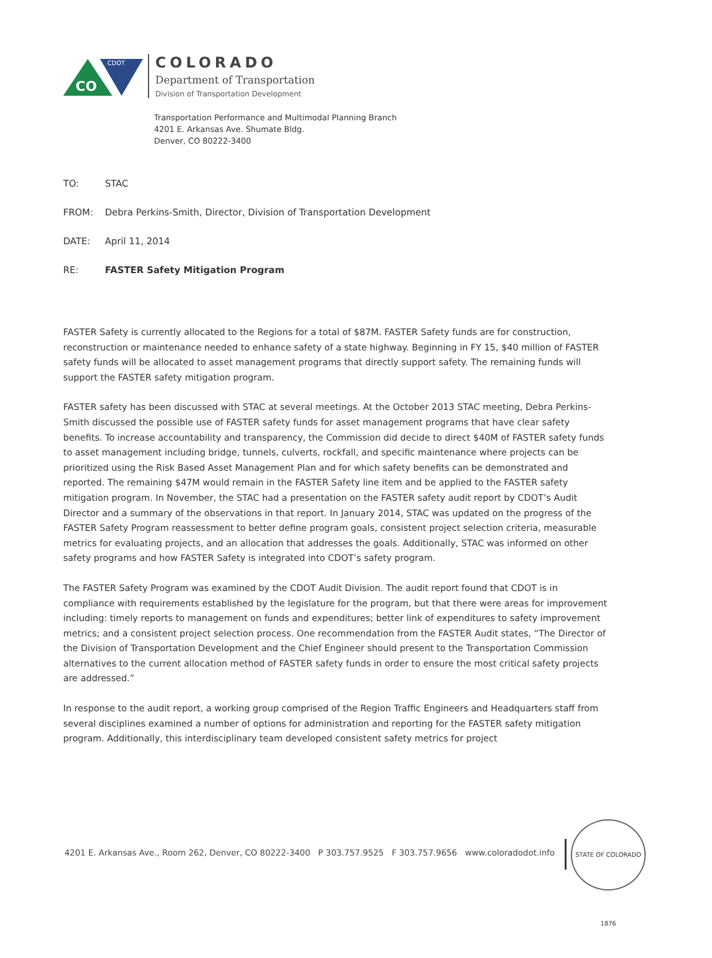CO
CDOT
COLORADO
Department of Transportation
Division of Transportation Development
Transportation Performance and Multimodal Planning Branch
4201 E. Arkansas Ave. Shumate Bldg.
Denver, CO 80222-3400
TO: STAC
FROM: Debra Perkins-Smith, Director, Division of Transportation Development
DATE: April 11, 2014
RE: FASTER Safety Mitigation Program
FASTER Safety is currently allocated to the Regions for a total of $87M. FASTER Safety funds are for construction, reconstruction or maintenance needed to enhance safety of a state highway. Beginning in FY 15, $40 million of FASTER safety funds will be allocated to asset management programs that directly support safety. The remaining funds will support the FASTER safety mitigation program.
FASTER safety has been discussed with STAC at several meetings. At the October 2013 STAC meeting, Debra Perkins-Smith discussed the possible use of FASTER safety funds for asset management programs that have clear safety benefits. To increase accountability and transparency, the Commission did decide to direct $40M of FASTER safety funds to asset management including bridge, tunnels, culverts, rockfall, and specific maintenance where projects can be prioritized using the Risk Based Asset Management Plan and for which safety benefits can be demonstrated and reported. The remaining $47M would remain in the FASTER Safety line item and be applied to the FASTER safety mitigation program. In November, the STAC had a presentation on the FASTER safety audit report by CDOT’s Audit Director and a summary of the observations in that report. In January 2014, STAC was updated on the progress of the FASTER Safety Program reassessment to better define program goals, consistent project selection criteria, measurable metrics for evaluating projects, and an allocation that addresses the goals. Additionally, STAC was informed on other safety programs and how FASTER Safety is integrated into CDOT’s safety program.
The FASTER Safety Program was examined by the CDOT Audit Division. The audit report found that CDOT is in compliance with requirements established by the legislature for the program, but that there were areas for improvement including: timely reports to management on funds and expenditures; better link of expenditures to safety improvement metrics; and a consistent project selection process. One recommendation from the FASTER Audit states, “The Director of the Division of Transportation Development and the Chief Engineer should present to the Transportation Commission alternatives to the current allocation method of FASTER safety funds in order to ensure the most critical safety projects are addressed.”
In response to the audit report, a working group comprised of the Region Traffic Engineers and Headquarters staff from several disciplines examined a number of options for administration and reporting for the FASTER safety mitigation program. Additionally, this interdisciplinary team developed consistent safety metrics for project
4201 E. Arkansas Ave., Room 262, Denver, CO 80222-3400 P 303.757.9525 F 303.757.9656 www.coloradodot.info
STATE OF COLORADO 1876